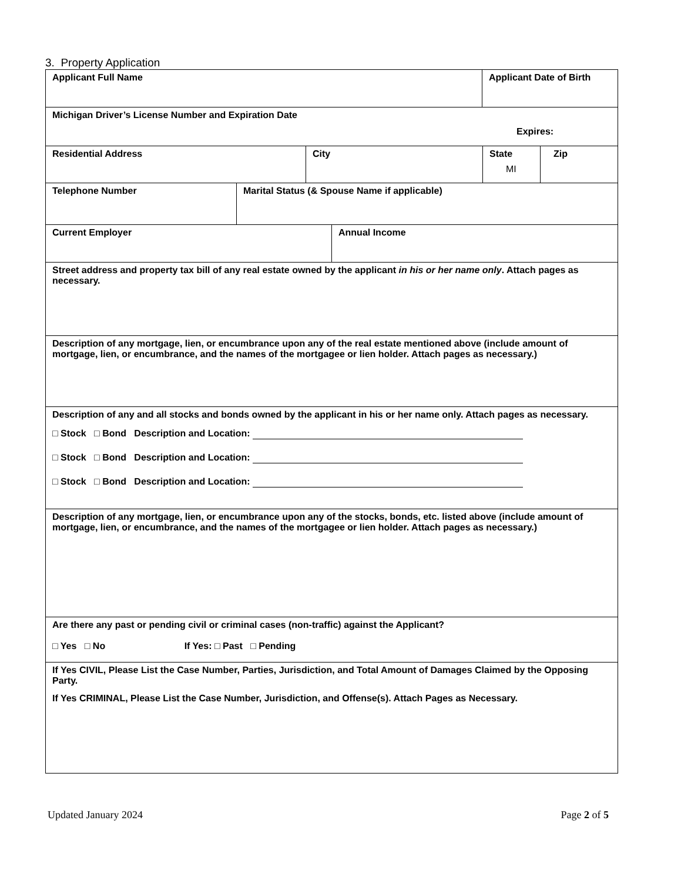3. Property Application
| / Applicant Full Name / Applicant Date of Birth / |
| Michigan Driver’s License Number and Expiration Date Expires: |
| / Residential Address / City / State MI / Zip / |
| / Telephone Number / Marital Status (& Spouse Name if applicable) / |
| / Current Employer / Annual Income / |
| Street address and property tax bill of any real estate owned by the applicant in his or her name only . Attach pages as necessary. |
| Description of any mortgage, lien, or encumbrance upon any of the real estate mentioned above (include amount of mortgage, lien, or encumbrance, and the names of the mortgagee or lien holder. Attach pages as necessary.) |
| Description of any and all stocks and bonds owned by the applicant in his or her name only. Attach pages as necessary. □ Stock □ Bond Description and Location: □ Stock □ Bond Description and Location: □ Stock □ Bond Description and Location: |
| Description of any mortgage, lien, or encumbrance upon any of the stocks, bonds, etc. listed above (include amount of mortgage, lien, or encumbrance, and the names of the mortgagee or lien holder. Attach pages as necessary.) |
| Are there any past or pending civil or criminal cases (non-traffic) against the Applicant? □ Yes □ No If Yes: □ Past □ Pending |
| If Yes CIVIL, Please List the Case Number, Parties, Jurisdiction, and Total Amount of Damages Claimed by the Opposing Party. If Yes CRIMINAL, Please List the Case Number, Jurisdiction, and Offense(s). Attach Pages as Necessary. |
Updated January 2024 Page 2 of 5